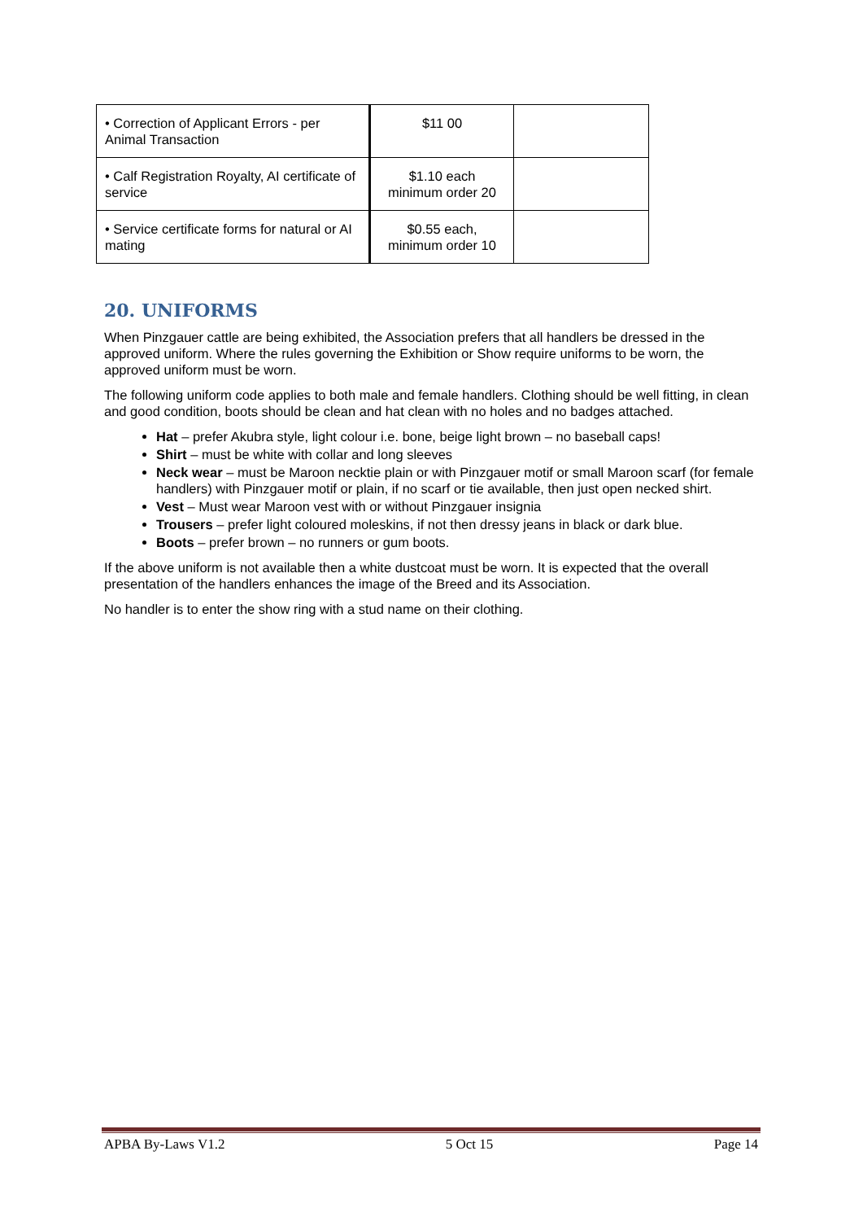| • Correction of Applicant Errors - per Animal Transaction | $11 00 | |
| • Calf Registration Royalty, AI certificate of service | $1.10 each minimum order 20 | |
| • Service certificate forms for natural or AI mating | $0.55 each, minimum order 10 | |
20. UNIFORMS
When Pinzgauer cattle are being exhibited, the Association prefers that all handlers be dressed in the approved uniform. Where the rules governing the Exhibition or Show require uniforms to be worn, the approved uniform must be worn.
The following uniform code applies to both male and female handlers. Clothing should be well fitting, in clean and good condition, boots should be clean and hat clean with no holes and no badges attached.
Hat – prefer Akubra style, light colour i.e. bone, beige light brown – no baseball caps!
Shirt – must be white with collar and long sleeves
Neck wear – must be Maroon necktie plain or with Pinzgauer motif or small Maroon scarf (for female handlers) with Pinzgauer motif or plain, if no scarf or tie available, then just open necked shirt.
Vest – Must wear Maroon vest with or without Pinzgauer insignia
Trousers – prefer light coloured moleskins, if not then dressy jeans in black or dark blue.
Boots – prefer brown – no runners or gum boots.
If the above uniform is not available then a white dustcoat must be worn. It is expected that the overall presentation of the handlers enhances the image of the Breed and its Association.
No handler is to enter the show ring with a stud name on their clothing.
APBA By-Laws V1.2 5 Oct 15 Page 14